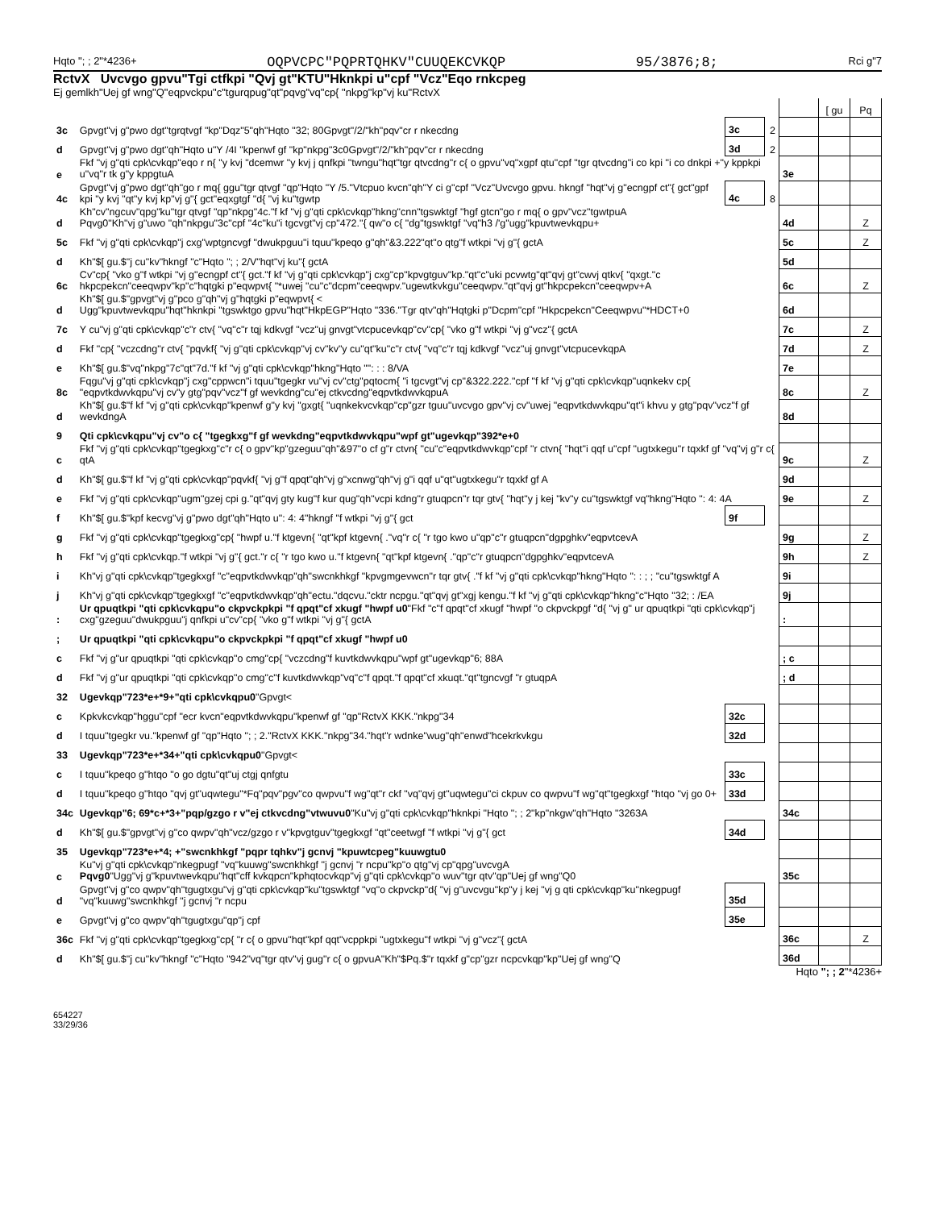Hqto "; ; 2"*4236+ OQPVCPC"PQPRTQHKV"CUUQEKCVKQP 95/3876;8; Rci g"7
RctvX Uvcvgo gpvu"Tgi ctfkpi "Qvj gt"KTU"Hknkpi u"cpf "Vcz"Eqo rnkcpeg
Ej gemlkh"Uej gf wng"Q"eqpvckpu"c"tgurqpug"qt"pqvg"vq"cp{ "nkpg"kp"vj ku"RctvX
| | | | | | [ gu | Pq |
| 3c | Gpvgt"vj g"pwo dgt"tgrqtvgf "kp"Dqz"5"qh"Hqto "32; 80Gpvgt"/2/"kh"pqv"cr r nkecdng | 3c | 2 | | | |
| d | Gpvgt"vj g"pwo dgt"qh"Hqto u"Y /4I "kpenwf gf "kp"nkpg"3c0Gpvgt"/2/"kh"pqv"cr r nkecdng | 3d | 2 | | | |
| e | Fkf "vj g"qti cpk\cvkqp"eqo r n{ "y kvj "dcemwr "y kvj j qnfkpi "twngu"hqt"tgr qtvcdng"r c{ o gpvu"vq"xgpf qtu"cpf "tgr qtvcdng"i co kpi "i co dnkpi +"y kppkpi u"vq"r tk g"y kppgtuA | | | 3e | | |
| 4c | Gpvgt"vj g"pwo dgt"qh"go r mq{ ggu"tgr qtvgf "qp"Hqto "Y /5."Vtcpuo kvcn"qh"Y ci g"cpf "Vcz"Uvcvgo gpvu. hkngf "hqt"vj g"ecngpf ct"{ gct"gpf kpi "y kvj "qt"y kvj kp"vj g"{ gct"eqxgtgf "d{ "vj ku"tgwtp | 4c | 8 | | | |
| d | Kh"cv"ngcuv"qpg"ku"tgr qtvgf "qp"nkpg"4c."f kf "vj g"qti cpk\cvkqp"hkng"cnn"tgswktgf "hgf gtcn"go r mq{ o gpv"vcz"tgwtpuA Pqvg0"Kh"vj g"uwo "qh"nkpgu"3c"cpf "4c"ku"i tgcvgt"vj cp"472."{ qw"o c{ "dg"tgswktgf "vq"h3 /'g"ugg"kpuvtwevkqpu+ | | | 4d | | Z |
| 5c | Fkf "vj g"qti cpk\cvkqp"j cxg"wptgncvgf "dwukpguu"i tquu"kpeqo g"qh"&3.222"qt"o qtg"f wtkpi "vj g"{ gctA | | | 5c | | Z |
| d | Kh"$[ gu.$"j cu"kv"hkngf "c"Hqto "; ; 2/V"hqt"vj ku"{ gctA | | | 5d | | |
| 6c | Cv"cp{ "vko g"f wtkpi "vj g"ecngpf ct"{ gct."f kf "vj g"qti cpk\cvkqp"j cxg"cp"kpvgtguv"kp."qt"c"uki pcvwtg"qt"qvj gt"cwvj qtkv{ "qxgt."c hkpcpekcn"ceeqwpv"kp"c"hqtgki p"eqwpvt{ "*uwej "cu"c"dcpm"ceeqwpv."ugewtkvkgu"ceeqwpv."qt"qvj gt"hkpcpekcn"ceeqwpv+A | | | 6c | | Z |
| d | Kh"$[ gu.$"gpvgt"vj g"pco g"qh"vj g"hqtgki p"eqwpvt{ < Ugg"kpuvtwevkqpu"hqt"hknkpi "tgswktgo gpvu"hqt"HkpEGP"Hqto "336."Tgr qtv"qh"Hqtgki p"Dcpm"cpf "Hkpcpekcn"Ceeqwpvu"*HDCT+0 | | | 6d | | |
| 7c | Y cu"vj g"qti cpk\cvkqp"c"r ctv{ "vq"c"r tqj kdkvgf "vcz"uj gnvgt"vtcpucevkqp"cv"cp{ "vko g"f wtkpi "vj g"vcz"{ gctA | | | 7c | | Z |
| d | Fkf "cp{ "vczcdng"r ctv{ "pqvkf{ "vj g"qti cpk\cvkqp"vj cv"kv"y cu"qt"ku"c"r ctv{ "vq"c"r tqj kdkvgf "vcz"uj gnvgt"vtcpucevkqpA | | | 7d | | Z |
| e | Kh"$[ gu.$"vq"nkpg"7c"qt"7d."f kf "vj g"qti cpk\cvkqp"hkng"Hqto "": : : 8/VA | | | 7e | | |
| 8c | Fqgu"vj g"qti cpk\cvkqp"j cxg"cppwcn"i tquu"tgegkr vu"vj cv"ctg"pqtocm{ "i tgcvgt"vj cp"&322.222."cpf "f kf "vj g"qti cpk\cvkqp"uqnkekv cp{ "eqpvtkdwvkqpu"vj cv"y gtg"pqv"vcz"f gf wevkdng"cu"ej ctkvcdng"eqpvtkdwvkqpuA | | | 8c | | Z |
| d | Kh"$[ gu.$"f kf "vj g"qti cpk\cvkqp"kpenwf g"y kvj "gxgt{ "uqnkekvcvkqp"cp"gzr tguu"uvcvgo gpv"vj cv"uwej "eqpvtkdwvkqpu"qt"i khvu y gtg"pqv"vcz"f gf wevkdngA | | | 8d | | |
| 9 | Qti cpk\cvkqpu"vj cv"o c{ "tgegkxg"f gf wevkdng"eqpvtkdwvkqpu"wpf gt"ugevkqp"392*e+0 | | | | | |
| c | Fkf "vj g"qti cpk\cvkqp"tgegkxg"c"r c{ o gpv"kp"gzeguu"qh"&97"o cf g"r ctvn{ "cu"c"eqpvtkdwvkqp"cpf "r ctvn{ "hqt"i qqf u"cpf "ugtxkegu"r tqxkf gf "vq"vj g"r c{ qtA | | | 9c | | Z |
| d | Kh"$[ gu.$"f kf "vj g"qti cpk\cvkqp"pqvkf{ "vj g"f qpqt"qh"vj g"xcnwg"qh"vj g"i qqf u"qt"ugtxkegu"r tqxkf gf A | | | 9d | | |
| e | Fkf "vj g"qti cpk\cvkqp"ugm"gzej cpi g."qt"qvj gty kug"f kur qug"qh"vcpi kdng"r gtuqpcn"r tqr gtv{ "hqt"y j kej "kv"y cu"tgswktgf vq"hkng"Hqto ": 4: 4A | | | 9e | | Z |
| f | Kh"$[ gu.$"kpf kecvg"vj g"pwo dgt"qh"Hqto u": 4: 4"hkngf "f wtkpi "vj g"{ gct | 9f | | | | |
| g | Fkf "vj g"qti cpk\cvkqp"tgegkxg"cp{ "hwpf u."f ktgevn{ "qt"kpf ktgevn{ ."vq"r c{ "r tgo kwo u"qp"c"r gtuqpcn"dgpghkv"eqpvtcevA | | | 9g | | Z |
| h | Fkf "vj g"qti cpk\cvkqp."f wtkpi "vj g"{ gct."r c{ "r tgo kwo u."f ktgevn{ "qt"kpf ktgevn{ ."qp"c"r gtuqpcn"dgpghkv"eqpvtcevA | | | 9h | | Z |
| i | Kh"vj g"qti cpk\cvkqp"tgegkxgf "c"eqpvtkdwvkqp"qh"swcnkhkgf "kpvgmgevwcn"r tqr gtv{ ."f kf "vj g"qti cpk\cvkqp"hkng"Hqto ": : ; ; "cu"tgswktgf A | | | 9i | | |
| j | Kh"vj g"qti cpk\cvkqp"tgegkxgf "c"eqpvtkdwvkqp"qh"ectu."dqcvu."cktr ncpgu."qt"qvj gt"xgj kengu."f kf "vj g"qti cpk\cvkqp"hkng"c"Hqto "32; : /EA | | | 9j | | |
| : | Ur qpuqtkpi "qti cpk\cvkqpu"o ckpvckpkpi "f qpqt"cf xkugf "hwpf u0 "Fkf "c"f qpqt"cf xkugf "hwpf "o ckpvckpgf "d{ "vj g" ur qpuqtkpi "qti cpk\cvkqp"j cxg"gzeguu"dwukpguu"j qnfkpi u"cv"cp{ "vko g"f wtkpi "vj g"{ gctA | | | : | | |
| ; | Ur qpuqtkpi "qti cpk\cvkqpu"o ckpvckpkpi "f qpqt"cf xkugf "hwpf u0 | | | | | |
| c | Fkf "vj g"ur qpuqtkpi "qti cpk\cvkqp"o cmg"cp{ "vczcdng"f kuvtkdwvkqpu"wpf gt"ugevkqp"6; 88A | | | ; c | | |
| d | Fkf "vj g"ur qpuqtkpi "qti cpk\cvkqp"o cmg"c"f kuvtkdwvkqp"vq"c"f qpqt."f qpqt"cf xkuqt."qt"tgncvgf "r gtuqpA | | | ; d | | |
| 32 | Ugevkqp"723*e+*9+"qti cpk\cvkqpu0 "Gpvgt< | | | | | |
| c | Kpkvkcvkqp"hggu"cpf "ecr kvcn"eqpvtkdwvkqpu"kpenwf gf "qp"RctvX KKK."nkpg"34 | 32c | | | | |
| d | I tquu"tgegkr vu."kpenwf gf "qp"Hqto "; ; 2."RctvX KKK."nkpg"34."hqt"r wdnke"wug"qh"enwd"hcekrkvkgu | 32d | | | | |
| 33 | Ugevkqp"723*e+*34+"qti cpk\cvkqpu0 "Gpvgt< | | | | | |
| c | I tquu"kpeqo g"htqo "o go dgtu"qt"uj ctgj qnfgtu | 33c | | | | |
| d | I tquu"kpeqo g"htqo "qvj gt"uqwtegu"*Fq"pqv"pgv"co qwpvu"f wg"qt"r ckf "vq"qvj gt"uqwtegu"ci ckpuv co qwpvu"f wg"qt"tgegkxgf "htqo "vj go 0+ | 33d | | | | |
| 34c | Ugevkqp"6; 69*c+*3+"pqp/gzgo r v"ej ctkvcdng"vtwuvu0 "Ku"vj g"qti cpk\cvkqp"hknkpi "Hqto "; ; 2"kp"nkgw"qh"Hqto "3263A | | | 34c | | |
| d | Kh"$[ gu.$"gpvgt"vj g"co qwpv"qh"vcz/gzgo r v"kpvgtguv"tgegkxgf "qt"ceetwgf "f wtkpi "vj g"{ gct | 34d | | | | |
| 35 | Ugevkqp"723*e+*4; +"swcnkhkgf "pqpr tqhkv"j gcnvj "kpuwtcpeg"kuuwgtu0 | | | | | |
| c | Ku"vj g"qti cpk\cvkqp"nkegpugf "vq"kuuwg"swcnkhkgf "j gcnvj "r ncpu"kp"o qtg"vj cp"qpg"uvcvgA Pqvg0 "Ugg"vj g"kpuvtwevkqpu"hqt"cff kvkqpcn"kphqtocvkqp"vj g"qti cpk\cvkqp"o wuv"tgr qtv"qp"Uej gf wng"Q0 | | | 35c | | |
| d | Gpvgt"vj g"co qwpv"qh"tgugtxgu"vj g"qti cpk\cvkqp"ku"tgswktgf "vq"o ckpvckp"d{ "vj g"uvcvgu"kp"y j kej "vj g qti cpk\cvkqp"ku"nkegpugf "vq"kuuwg"swcnkhkgf "j gcnvj "r ncpu | 35d | | | | |
| e | Gpvgt"vj g"co qwpv"qh"tgugtxgu"qp"j cpf | 35e | | | | |
| 36c | Fkf "vj g"qti cpk\cvkqp"tgegkxg"cp{ "r c{ o gpvu"hqt"kpf qqt"vcppkpi "ugtxkegu"f wtkpi "vj g"vcz"{ gctA | | | 36c | | Z |
| d | Kh"$[ gu.$"j cu"kv"hkngf "c"Hqto "942"vq"tgr qtv"vj gug"r c{ o gpvuA"Kh"$Pq.$"r tqxkf g"cp"gzr ncpcvkqp"kp"Uej gf wng"Q | | | 36d | | |
Hqto "; ; 2"*4236+
654227
33/29/36